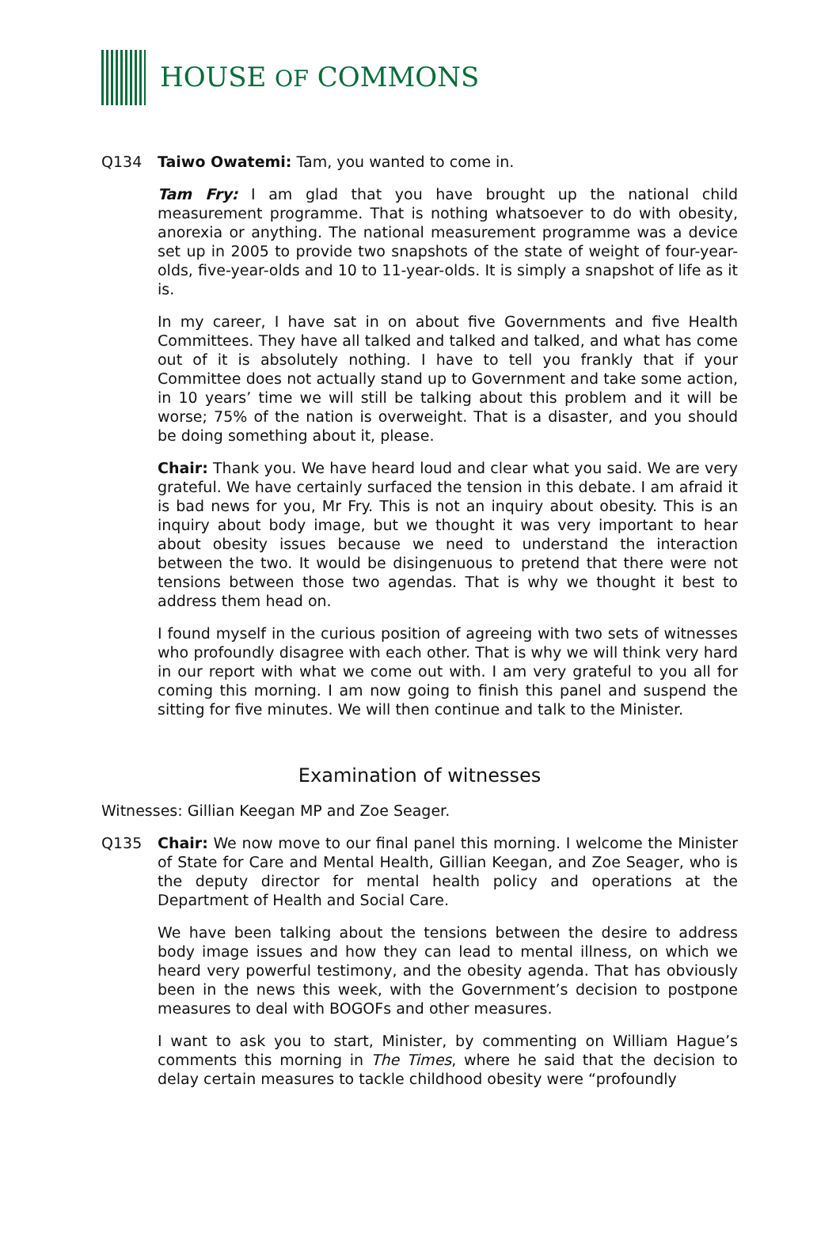HOUSE OF COMMONS
Q134 Taiwo Owatemi: Tam, you wanted to come in.
Tam Fry: I am glad that you have brought up the national child measurement programme. That is nothing whatsoever to do with obesity, anorexia or anything. The national measurement programme was a device set up in 2005 to provide two snapshots of the state of weight of four-year-olds, five-year-olds and 10 to 11-year-olds. It is simply a snapshot of life as it is.
In my career, I have sat in on about five Governments and five Health Committees. They have all talked and talked and talked, and what has come out of it is absolutely nothing. I have to tell you frankly that if your Committee does not actually stand up to Government and take some action, in 10 years’ time we will still be talking about this problem and it will be worse; 75% of the nation is overweight. That is a disaster, and you should be doing something about it, please.
Chair: Thank you. We have heard loud and clear what you said. We are very grateful. We have certainly surfaced the tension in this debate. I am afraid it is bad news for you, Mr Fry. This is not an inquiry about obesity. This is an inquiry about body image, but we thought it was very important to hear about obesity issues because we need to understand the interaction between the two. It would be disingenuous to pretend that there were not tensions between those two agendas. That is why we thought it best to address them head on.
I found myself in the curious position of agreeing with two sets of witnesses who profoundly disagree with each other. That is why we will think very hard in our report with what we come out with. I am very grateful to you all for coming this morning. I am now going to finish this panel and suspend the sitting for five minutes. We will then continue and talk to the Minister.
Examination of witnesses
Witnesses: Gillian Keegan MP and Zoe Seager.
Q135 Chair: We now move to our final panel this morning. I welcome the Minister of State for Care and Mental Health, Gillian Keegan, and Zoe Seager, who is the deputy director for mental health policy and operations at the Department of Health and Social Care.
We have been talking about the tensions between the desire to address body image issues and how they can lead to mental illness, on which we heard very powerful testimony, and the obesity agenda. That has obviously been in the news this week, with the Government’s decision to postpone measures to deal with BOGOFs and other measures.
I want to ask you to start, Minister, by commenting on William Hague’s comments this morning in The Times, where he said that the decision to delay certain measures to tackle childhood obesity were “profoundly